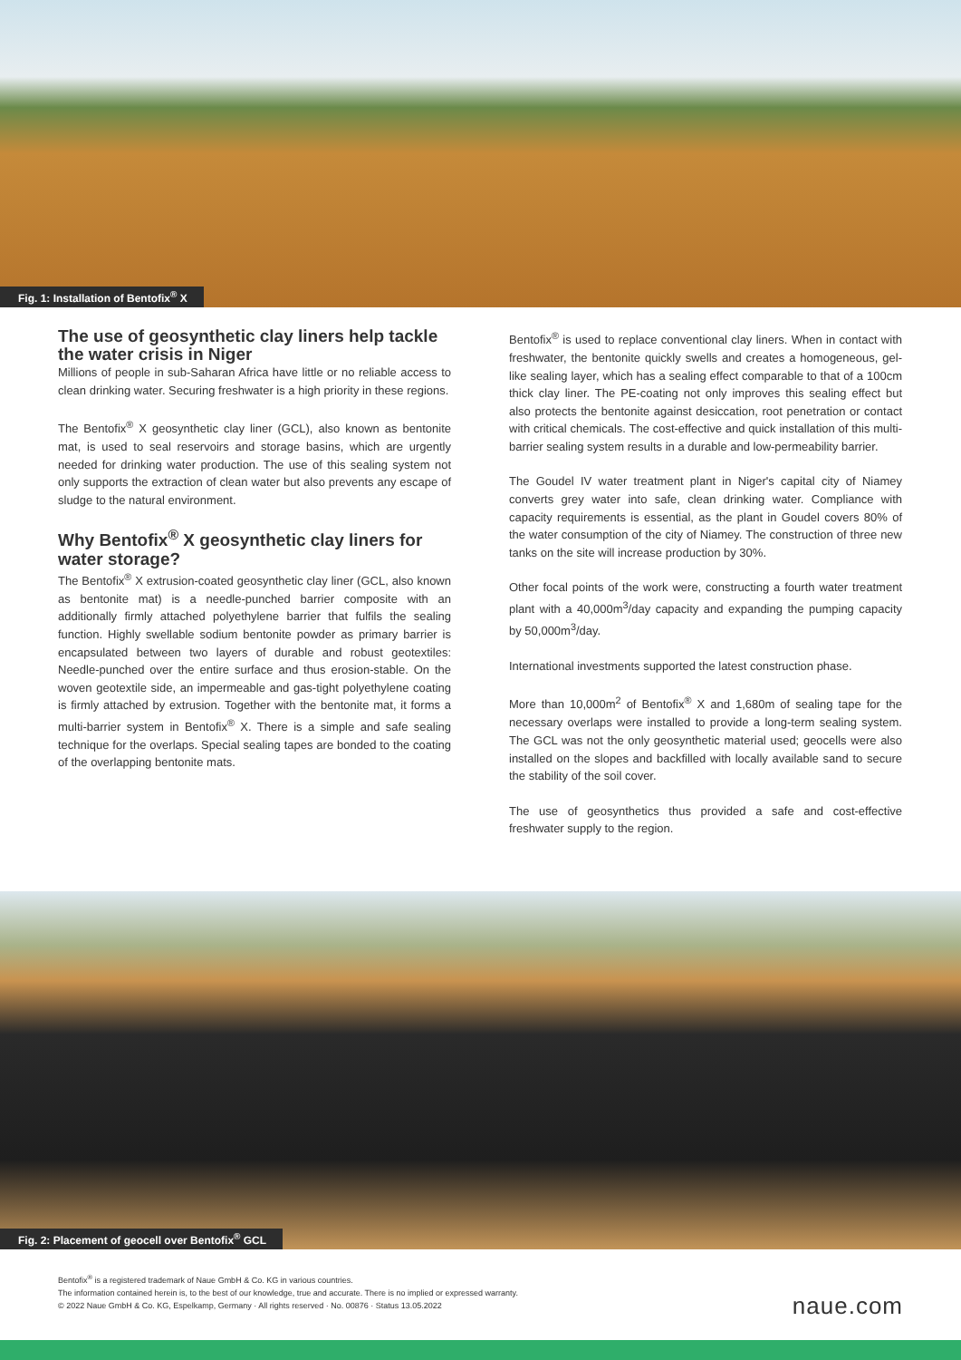Fig. 1: Installation of Bentofix<sup>®</sup> X
The use of geosynthetic clay liners help tackle the water crisis in Niger
Millions of people in sub-Saharan Africa have little or no reliable access to clean drinking water. Securing freshwater is a high priority in these regions.
The Bentofix<sup>®</sup> X geosynthetic clay liner (GCL), also known as bentonite mat, is used to seal reservoirs and storage basins, which are urgently needed for drinking water production. The use of this sealing system not only supports the extraction of clean water but also prevents any escape of sludge to the natural environment.
Why Bentofix<sup>®</sup> X geosynthetic clay liners for water storage?
The Bentofix<sup>®</sup> X extrusion-coated geosynthetic clay liner (GCL, also known as bentonite mat) is a needle-punched barrier composite with an additionally firmly attached polyethylene barrier that fulfils the sealing function. Highly swellable sodium bentonite powder as primary barrier is encapsulated between two layers of durable and robust geotextiles: Needle-punched over the entire surface and thus erosion-stable. On the woven geotextile side, an impermeable and gas-tight polyethylene coating is firmly attached by extrusion. Together with the bentonite mat, it forms a multi-barrier system in Bentofix<sup>®</sup> X. There is a simple and safe sealing technique for the overlaps. Special sealing tapes are bonded to the coating of the overlapping bentonite mats.
Bentofix<sup>®</sup> is used to replace conventional clay liners. When in contact with freshwater, the bentonite quickly swells and creates a homogeneous, gel-like sealing layer, which has a sealing effect comparable to that of a 100cm thick clay liner. The PE-coating not only improves this sealing effect but also protects the bentonite against desiccation, root penetration or contact with critical chemicals. The cost-effective and quick installation of this multi-barrier sealing system results in a durable and low-permeability barrier.
The Goudel IV water treatment plant in Niger's capital city of Niamey converts grey water into safe, clean drinking water. Compliance with capacity requirements is essential, as the plant in Goudel covers 80% of the water consumption of the city of Niamey. The construction of three new tanks on the site will increase production by 30%.
Other focal points of the work were, constructing a fourth water treatment plant with a 40,000m<sup>3</sup>/day capacity and expanding the pumping capacity by 50,000m<sup>3</sup>/day.
International investments supported the latest construction phase.
More than 10,000m<sup>2</sup> of Bentofix<sup>®</sup> X and 1,680m of sealing tape for the necessary overlaps were installed to provide a long-term sealing system. The GCL was not the only geosynthetic material used; geocells were also installed on the slopes and backfilled with locally available sand to secure the stability of the soil cover.
The use of geosynthetics thus provided a safe and cost-effective freshwater supply to the region.
Fig. 2: Placement of geocell over Bentofix<sup>®</sup> GCL
Bentofix<sup>®</sup> is a registered trademark of Naue GmbH & Co. KG in various countries.
The information contained herein is, to the best of our knowledge, true and accurate. There is no implied or expressed warranty.
© 2022 Naue GmbH & Co. KG, Espelkamp, Germany · All rights reserved · No. 00876 · Status 13.05.2022
naue.com